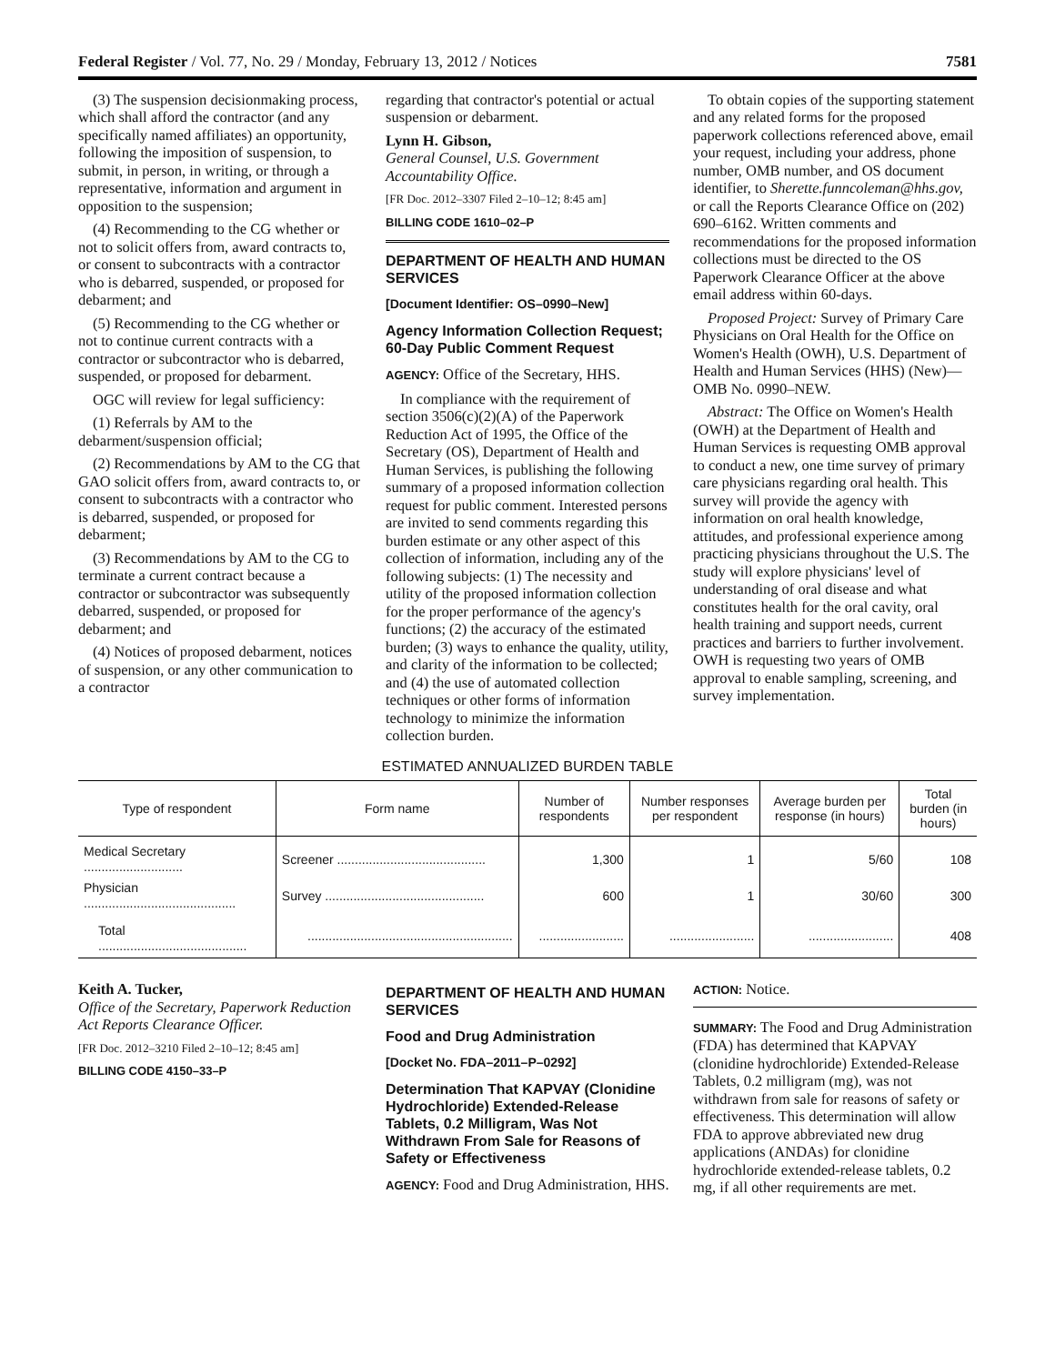Federal Register / Vol. 77, No. 29 / Monday, February 13, 2012 / Notices 7581
(3) The suspension decisionmaking process, which shall afford the contractor (and any specifically named affiliates) an opportunity, following the imposition of suspension, to submit, in person, in writing, or through a representative, information and argument in opposition to the suspension;
(4) Recommending to the CG whether or not to solicit offers from, award contracts to, or consent to subcontracts with a contractor who is debarred, suspended, or proposed for debarment; and
(5) Recommending to the CG whether or not to continue current contracts with a contractor or subcontractor who is debarred, suspended, or proposed for debarment.
OGC will review for legal sufficiency:
(1) Referrals by AM to the debarment/suspension official;
(2) Recommendations by AM to the CG that GAO solicit offers from, award contracts to, or consent to subcontracts with a contractor who is debarred, suspended, or proposed for debarment;
(3) Recommendations by AM to the CG to terminate a current contract because a contractor or subcontractor was subsequently debarred, suspended, or proposed for debarment; and
(4) Notices of proposed debarment, notices of suspension, or any other communication to a contractor
regarding that contractor's potential or actual suspension or debarment.
Lynn H. Gibson,
General Counsel, U.S. Government Accountability Office.
[FR Doc. 2012–3307 Filed 2–10–12; 8:45 am]
BILLING CODE 1610–02–P
DEPARTMENT OF HEALTH AND HUMAN SERVICES
[Document Identifier: OS–0990–New]
Agency Information Collection Request; 60-Day Public Comment Request
AGENCY: Office of the Secretary, HHS.
In compliance with the requirement of section 3506(c)(2)(A) of the Paperwork Reduction Act of 1995, the Office of the Secretary (OS), Department of Health and Human Services, is publishing the following summary of a proposed information collection request for public comment. Interested persons are invited to send comments regarding this burden estimate or any other aspect of this collection of information, including any of the following subjects: (1) The necessity and utility of the proposed information collection for the proper performance of the agency's functions; (2) the accuracy of the estimated burden; (3) ways to enhance the quality, utility, and clarity of the information to be collected; and (4) the use of automated collection techniques or other forms of information technology to minimize the information collection burden.
To obtain copies of the supporting statement and any related forms for the proposed paperwork collections referenced above, email your request, including your address, phone number, OMB number, and OS document identifier, to Sherette.funncoleman@hhs.gov, or call the Reports Clearance Office on (202) 690–6162. Written comments and recommendations for the proposed information collections must be directed to the OS Paperwork Clearance Officer at the above email address within 60-days.
Proposed Project: Survey of Primary Care Physicians on Oral Health for the Office on Women's Health (OWH), U.S. Department of Health and Human Services (HHS) (New)—OMB No. 0990–NEW.
Abstract: The Office on Women's Health (OWH) at the Department of Health and Human Services is requesting OMB approval to conduct a new, one time survey of primary care physicians regarding oral health. This survey will provide the agency with information on oral health knowledge, attitudes, and professional experience among practicing physicians throughout the U.S. The study will explore physicians' level of understanding of oral disease and what constitutes health for the oral cavity, oral health training and support needs, current practices and barriers to further involvement. OWH is requesting two years of OMB approval to enable sampling, screening, and survey implementation.
ESTIMATED ANNUALIZED BURDEN TABLE
| Type of respondent | Form name | Number of respondents | Number responses per respondent | Average burden per response (in hours) | Total burden (in hours) |
| --- | --- | --- | --- | --- | --- |
| Medical Secretary ............................ | Screener .......................................... | 1,300 | 1 | 5/60 | 108 |
| Physician ........................................... | Survey ............................................. | 600 | 1 | 30/60 | 300 |
| Total .......................................... | .......................................................... | ........................ | ........................ | ........................ | 408 |
Keith A. Tucker,
Office of the Secretary, Paperwork Reduction Act Reports Clearance Officer.
[FR Doc. 2012–3210 Filed 2–10–12; 8:45 am]
BILLING CODE 4150–33–P
DEPARTMENT OF HEALTH AND HUMAN SERVICES
Food and Drug Administration
[Docket No. FDA–2011–P–0292]
Determination That KAPVAY (Clonidine Hydrochloride) Extended-Release Tablets, 0.2 Milligram, Was Not Withdrawn From Sale for Reasons of Safety or Effectiveness
AGENCY: Food and Drug Administration, HHS.
ACTION: Notice.
SUMMARY: The Food and Drug Administration (FDA) has determined that KAPVAY (clonidine hydrochloride) Extended-Release Tablets, 0.2 milligram (mg), was not withdrawn from sale for reasons of safety or effectiveness. This determination will allow FDA to approve abbreviated new drug applications (ANDAs) for clonidine hydrochloride extended-release tablets, 0.2 mg, if all other requirements are met.